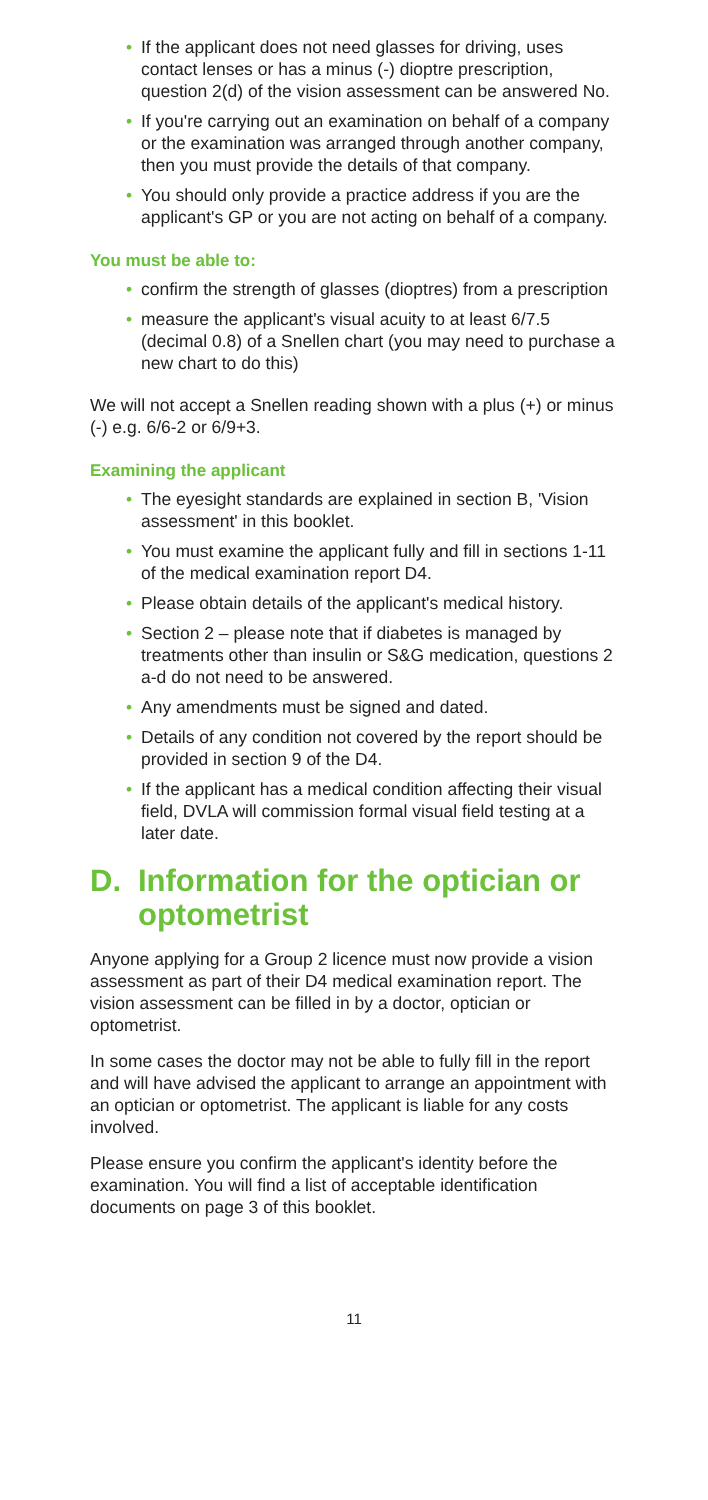• If the applicant does not need glasses for driving, uses contact lenses or has a minus (-) dioptre prescription, question 2(d) of the vision assessment can be answered No.
• If you're carrying out an examination on behalf of a company or the examination was arranged through another company, then you must provide the details of that company.
• You should only provide a practice address if you are the applicant's GP or you are not acting on behalf of a company.
You must be able to:
• confirm the strength of glasses (dioptres) from a prescription
• measure the applicant's visual acuity to at least 6/7.5 (decimal 0.8) of a Snellen chart (you may need to purchase a new chart to do this)
We will not accept a Snellen reading shown with a plus (+) or minus (-) e.g. 6/6-2 or 6/9+3.
Examining the applicant
• The eyesight standards are explained in section B, 'Vision assessment' in this booklet.
• You must examine the applicant fully and fill in sections 1-11 of the medical examination report D4.
• Please obtain details of the applicant's medical history.
• Section 2 – please note that if diabetes is managed by treatments other than insulin or S&G medication, questions 2 a-d do not need to be answered.
• Any amendments must be signed and dated.
• Details of any condition not covered by the report should be provided in section 9 of the D4.
• If the applicant has a medical condition affecting their visual field, DVLA will commission formal visual field testing at a later date.
D. Information for the optician or optometrist
Anyone applying for a Group 2 licence must now provide a vision assessment as part of their D4 medical examination report. The vision assessment can be filled in by a doctor, optician or optometrist.
In some cases the doctor may not be able to fully fill in the report and will have advised the applicant to arrange an appointment with an optician or optometrist. The applicant is liable for any costs involved.
Please ensure you confirm the applicant's identity before the examination. You will find a list of acceptable identification documents on page 3 of this booklet.
11